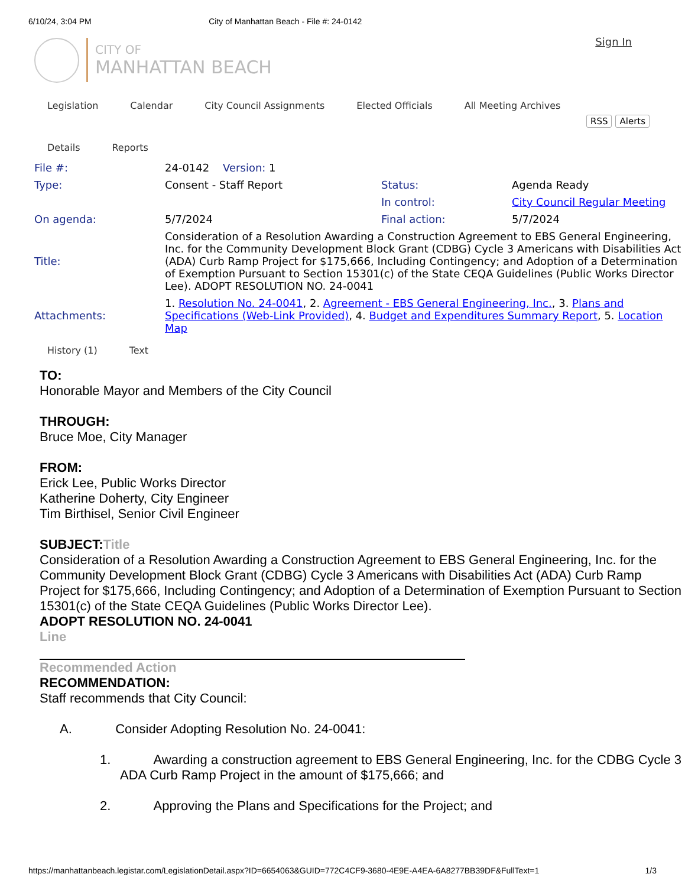6/10/24, 3:04 PM City of Manhattan Beach - File #: 24-0142
Sign In
CITY OF
MANHATTAN BEACH
Legislation Calendar City Council Assignments Elected Officials All Meeting Archives
RSS Alerts
Details Reports
| File #: | 24-0142 Version: 1 | | |
| Type: | Consent - Staff Report | Status: | Agenda Ready |
| | | In control: | City Council Regular Meeting |
| On agenda: | 5/7/2024 | Final action: | 5/7/2024 |
| Title: | Consideration of a Resolution Awarding a Construction Agreement to EBS General Engineering, Inc. for the Community Development Block Grant (CDBG) Cycle 3 Americans with Disabilities Act (ADA) Curb Ramp Project for $175,666, Including Contingency; and Adoption of a Determination of Exemption Pursuant to Section 15301(c) of the State CEQA Guidelines (Public Works Director Lee). ADOPT RESOLUTION NO. 24-0041 | | |
| Attachments: | 1. Resolution No. 24-0041 , 2. Agreement - EBS General Engineering, Inc. , 3. Plans and Specifications (Web-Link Provided) , 4. Budget and Expenditures Summary Report , 5. Location Map | | |
History (1) Text
TO:
Honorable Mayor and Members of the City Council
THROUGH:
Bruce Moe, City Manager
FROM:
Erick Lee, Public Works Director
Katherine Doherty, City Engineer
Tim Birthisel, Senior Civil Engineer
SUBJECT: Title
Consideration of a Resolution Awarding a Construction Agreement to EBS General Engineering, Inc. for the Community Development Block Grant (CDBG) Cycle 3 Americans with Disabilities Act (ADA) Curb Ramp Project for $175,666, Including Contingency; and Adoption of a Determination of Exemption Pursuant to Section 15301(c) of the State CEQA Guidelines (Public Works Director Lee).
ADOPT RESOLUTION NO. 24-0041
Line
Recommended Action
RECOMMENDATION:
Staff recommends that City Council:
A. Consider Adopting Resolution No. 24-0041:
1. Awarding a construction agreement to EBS General Engineering, Inc. for the CDBG Cycle 3 ADA Curb Ramp Project in the amount of $175,666; and
2. Approving the Plans and Specifications for the Project; and
https://manhattanbeach.legistar.com/LegislationDetail.aspx?ID=6654063&GUID=772C4CF9-3680-4E9E-A4EA-6A8277BB39DF&FullText=1 1/3